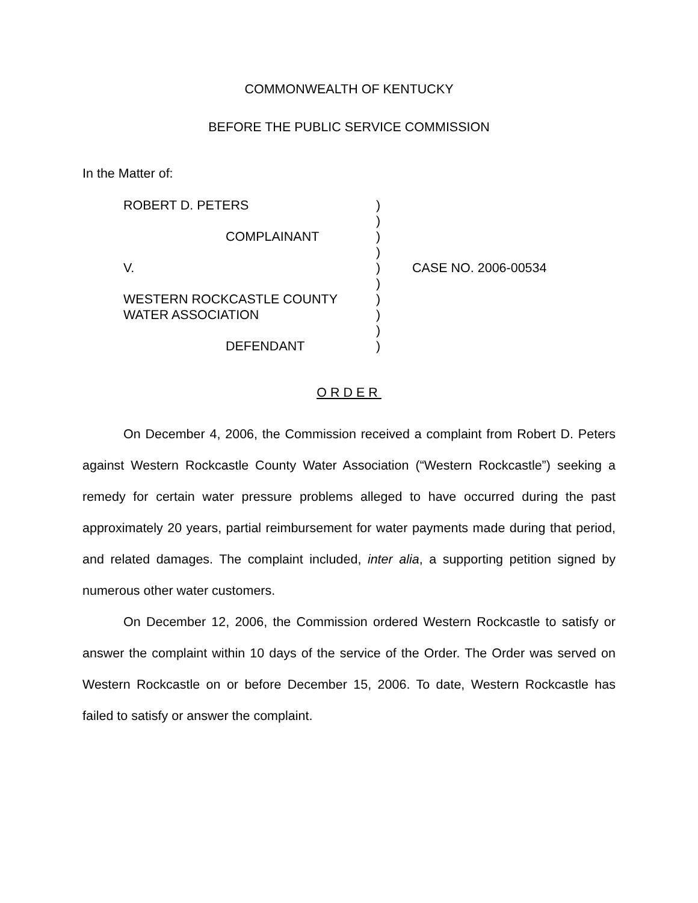COMMONWEALTH OF KENTUCKY
BEFORE THE PUBLIC SERVICE COMMISSION
In the Matter of:
ROBERT D. PETERS
COMPLAINANT
V.
WESTERN ROCKCASTLE COUNTY
WATER ASSOCIATION
DEFENDANT
)
)
)
)
)
)
)
)
)
)
CASE NO. 2006-00534
ORDER
On December 4, 2006, the Commission received a complaint from Robert D. Peters against Western Rockcastle County Water Association (“Western Rockcastle”) seeking a remedy for certain water pressure problems alleged to have occurred during the past approximately 20 years, partial reimbursement for water payments made during that period, and related damages. The complaint included, inter alia, a supporting petition signed by numerous other water customers.
On December 12, 2006, the Commission ordered Western Rockcastle to satisfy or answer the complaint within 10 days of the service of the Order. The Order was served on Western Rockcastle on or before December 15, 2006. To date, Western Rockcastle has failed to satisfy or answer the complaint.